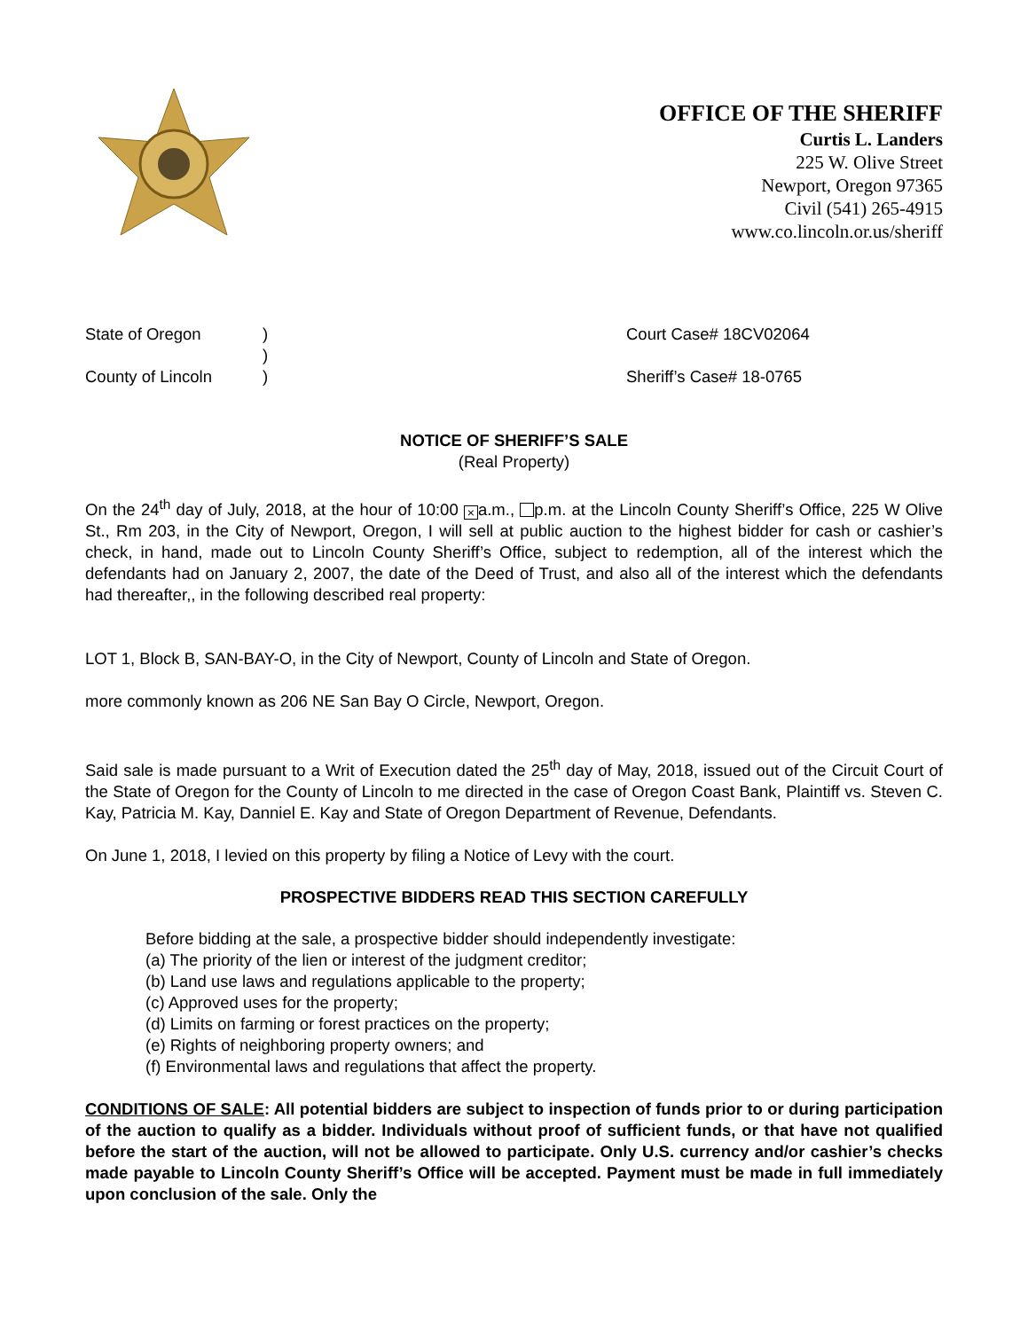OFFICE OF THE SHERIFF
Curtis L. Landers
225 W. Olive Street
Newport, Oregon 97365
Civil (541) 265-4915
www.co.lincoln.or.us/sheriff
State of Oregon
County of Lincoln
)
)
)
Court Case# 18CV02064
Sheriff’s Case# 18-0765
NOTICE OF SHERIFF’S SALE
(Real Property)
On the 24<sup>th</sup> day of July, 2018, at the hour of 10:00 × a.m., p.m. at the Lincoln County Sheriff’s Office, 225 W Olive St., Rm 203, in the City of Newport, Oregon, I will sell at public auction to the highest bidder for cash or cashier’s check, in hand, made out to Lincoln County Sheriff’s Office, subject to redemption, all of the interest which the defendants had on January 2, 2007, the date of the Deed of Trust, and also all of the interest which the defendants had thereafter,, in the following described real property:
LOT 1, Block B, SAN-BAY-O, in the City of Newport, County of Lincoln and State of Oregon.
more commonly known as 206 NE San Bay O Circle, Newport, Oregon.
Said sale is made pursuant to a Writ of Execution dated the 25<sup>th</sup> day of May, 2018, issued out of the Circuit Court of the State of Oregon for the County of Lincoln to me directed in the case of Oregon Coast Bank, Plaintiff vs. Steven C. Kay, Patricia M. Kay, Danniel E. Kay and State of Oregon Department of Revenue, Defendants.
On June 1, 2018, I levied on this property by filing a Notice of Levy with the court.
PROSPECTIVE BIDDERS READ THIS SECTION CAREFULLY
Before bidding at the sale, a prospective bidder should independently investigate:
(a) The priority of the lien or interest of the judgment creditor;
(b) Land use laws and regulations applicable to the property;
(c) Approved uses for the property;
(d) Limits on farming or forest practices on the property;
(e) Rights of neighboring property owners; and
(f) Environmental laws and regulations that affect the property.
CONDITIONS OF SALE: All potential bidders are subject to inspection of funds prior to or during participation of the auction to qualify as a bidder. Individuals without proof of sufficient funds, or that have not qualified before the start of the auction, will not be allowed to participate. Only U.S. currency and/or cashier’s checks made payable to Lincoln County Sheriff’s Office will be accepted. Payment must be made in full immediately upon conclusion of the sale. Only the